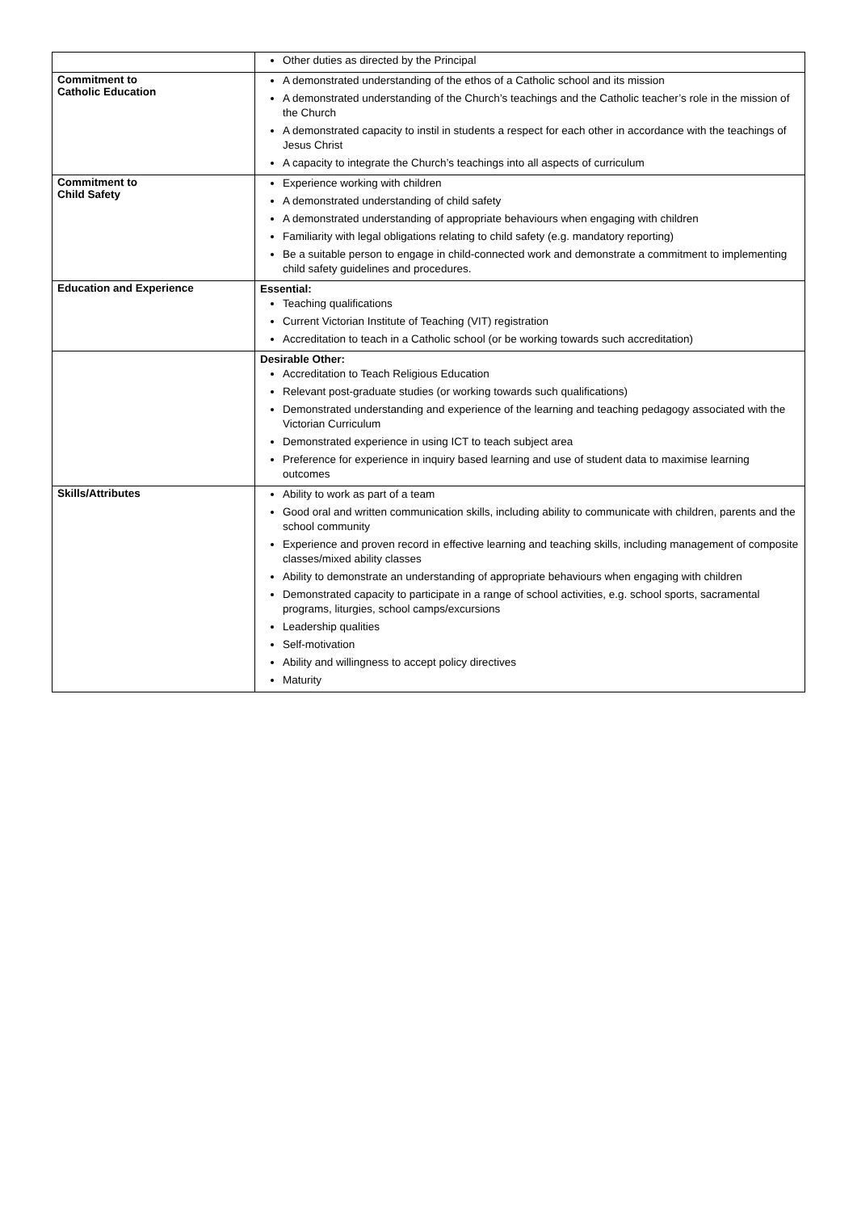| | Other duties as directed by the Principal |
| Commitment to Catholic Education | A demonstrated understanding of the ethos of a Catholic school and its mission A demonstrated understanding of the Church’s teachings and the Catholic teacher’s role in the mission of the Church A demonstrated capacity to instil in students a respect for each other in accordance with the teachings of Jesus Christ A capacity to integrate the Church’s teachings into all aspects of curriculum |
| Commitment to Child Safety | Experience working with children A demonstrated understanding of child safety A demonstrated understanding of appropriate behaviours when engaging with children Familiarity with legal obligations relating to child safety (e.g. mandatory reporting) Be a suitable person to engage in child-connected work and demonstrate a commitment to implementing child safety guidelines and procedures. |
| Education and Experience | Essential: Teaching qualifications Current Victorian Institute of Teaching (VIT) registration Accreditation to teach in a Catholic school (or be working towards such accreditation) |
| | Desirable Other: Accreditation to Teach Religious Education Relevant post-graduate studies (or working towards such qualifications) Demonstrated understanding and experience of the learning and teaching pedagogy associated with the Victorian Curriculum Demonstrated experience in using ICT to teach subject area Preference for experience in inquiry based learning and use of student data to maximise learning outcomes |
| Skills/Attributes | Ability to work as part of a team Good oral and written communication skills, including ability to communicate with children, parents and the school community Experience and proven record in effective learning and teaching skills, including management of composite classes/mixed ability classes Ability to demonstrate an understanding of appropriate behaviours when engaging with children Demonstrated capacity to participate in a range of school activities, e.g. school sports, sacramental programs, liturgies, school camps/excursions Leadership qualities Self-motivation Ability and willingness to accept policy directives Maturity |